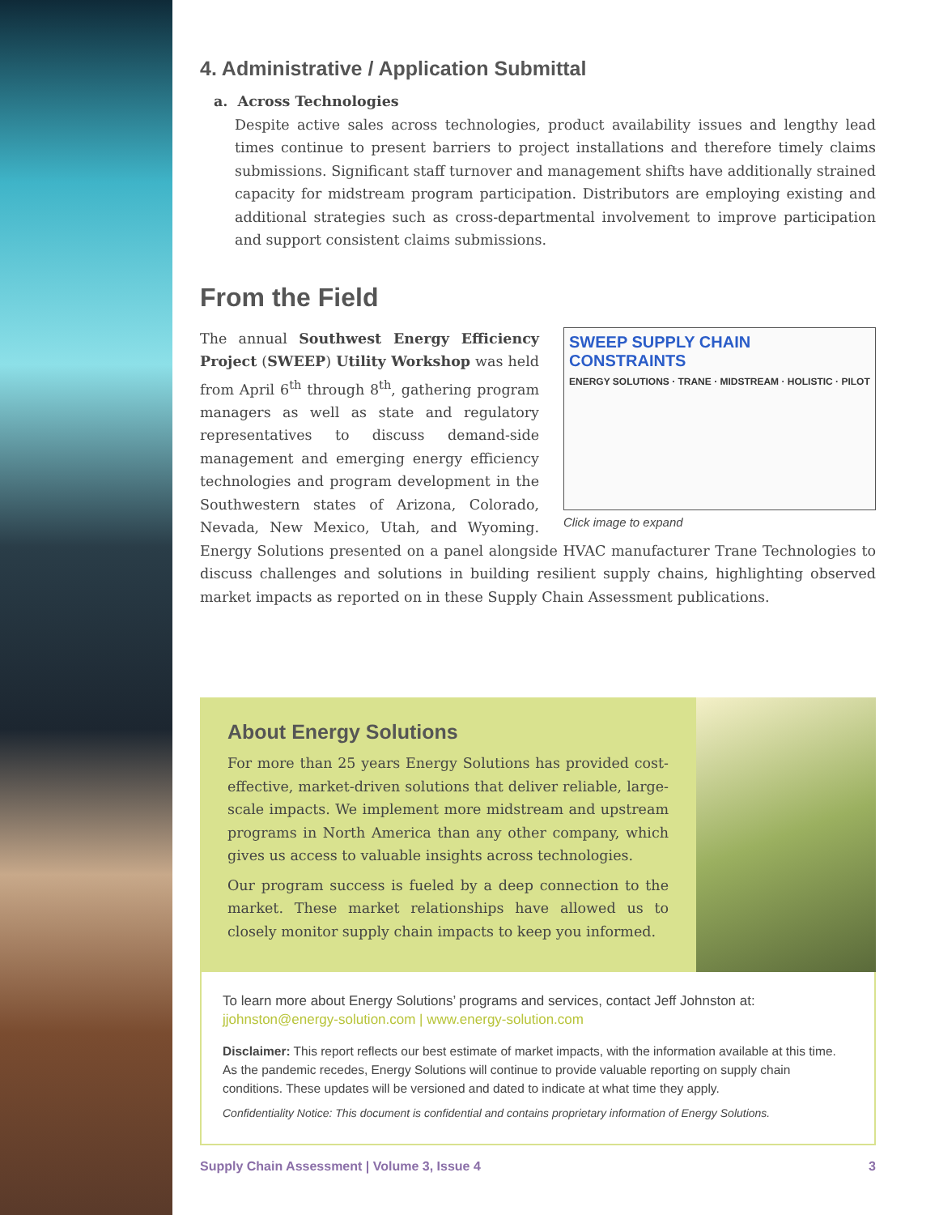4. Administrative / Application Submittal
a. Across Technologies
Despite active sales across technologies, product availability issues and lengthy lead times continue to present barriers to project installations and therefore timely claims submissions. Significant staff turnover and management shifts have additionally strained capacity for midstream program participation. Distributors are employing existing and additional strategies such as cross-departmental involvement to improve participation and support consistent claims submissions.
From the Field
SWEEP SUPPLY CHAIN CONSTRAINTS
ENERGY SOLUTIONS · TRANE · MIDSTREAM · HOLISTIC · PILOT
Click image to expand
The annual Southwest Energy Efficiency Project (SWEEP) Utility Workshop was held from April 6<sup>th</sup> through 8<sup>th</sup>, gathering program managers as well as state and regulatory representatives to discuss demand-side management and emerging energy efficiency technologies and program development in the Southwestern states of Arizona, Colorado, Nevada, New Mexico, Utah, and Wyoming. Energy Solutions presented on a panel alongside HVAC manufacturer Trane Technologies to discuss challenges and solutions in building resilient supply chains, highlighting observed market impacts as reported on in these Supply Chain Assessment publications.
About Energy Solutions
For more than 25 years Energy Solutions has provided cost-effective, market-driven solutions that deliver reliable, large-scale impacts. We implement more midstream and upstream programs in North America than any other company, which gives us access to valuable insights across technologies.
Our program success is fueled by a deep connection to the market. These market relationships have allowed us to closely monitor supply chain impacts to keep you informed.
To learn more about Energy Solutions’ programs and services, contact Jeff Johnston at:
jjohnston@energy-solution.com | www.energy-solution.com
Disclaimer: This report reflects our best estimate of market impacts, with the information available at this time. As the pandemic recedes, Energy Solutions will continue to provide valuable reporting on supply chain conditions. These updates will be versioned and dated to indicate at what time they apply.
Confidentiality Notice: This document is confidential and contains proprietary information of Energy Solutions.
Supply Chain Assessment | Volume 3, Issue 4 3